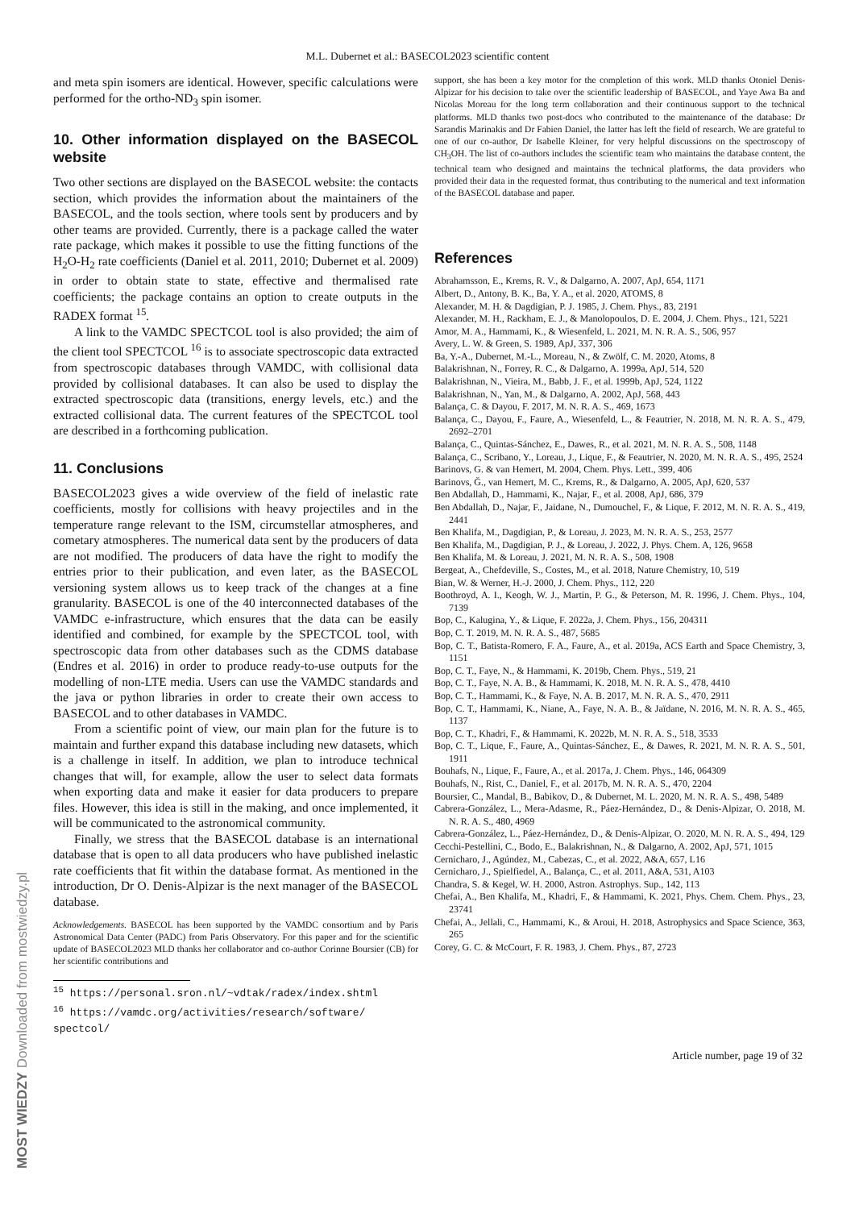M.L. Dubernet et al.: BASECOL2023 scientific content
and meta spin isomers are identical. However, specific calculations were performed for the ortho-ND<sub>3</sub> spin isomer.
10. Other information displayed on the BASECOL website
Two other sections are displayed on the BASECOL website: the contacts section, which provides the information about the maintainers of the BASECOL, and the tools section, where tools sent by producers and by other teams are provided. Currently, there is a package called the water rate package, which makes it possible to use the fitting functions of the H<sub>2</sub>O-H<sub>2</sub> rate coefficients (Daniel et al. 2011, 2010; Dubernet et al. 2009) in order to obtain state to state, effective and thermalised rate coefficients; the package contains an option to create outputs in the RADEX format <sup>15</sup>.
A link to the VAMDC SPECTCOL tool is also provided; the aim of the client tool SPECTCOL <sup>16</sup> is to associate spectroscopic data extracted from spectroscopic databases through VAMDC, with collisional data provided by collisional databases. It can also be used to display the extracted spectroscopic data (transitions, energy levels, etc.) and the extracted collisional data. The current features of the SPECTCOL tool are described in a forthcoming publication.
11. Conclusions
BASECOL2023 gives a wide overview of the field of inelastic rate coefficients, mostly for collisions with heavy projectiles and in the temperature range relevant to the ISM, circumstellar atmospheres, and cometary atmospheres. The numerical data sent by the producers of data are not modified. The producers of data have the right to modify the entries prior to their publication, and even later, as the BASECOL versioning system allows us to keep track of the changes at a fine granularity. BASECOL is one of the 40 interconnected databases of the VAMDC e-infrastructure, which ensures that the data can be easily identified and combined, for example by the SPECTCOL tool, with spectroscopic data from other databases such as the CDMS database (Endres et al. 2016) in order to produce ready-to-use outputs for the modelling of non-LTE media. Users can use the VAMDC standards and the java or python libraries in order to create their own access to BASECOL and to other databases in VAMDC.
From a scientific point of view, our main plan for the future is to maintain and further expand this database including new datasets, which is a challenge in itself. In addition, we plan to introduce technical changes that will, for example, allow the user to select data formats when exporting data and make it easier for data producers to prepare files. However, this idea is still in the making, and once implemented, it will be communicated to the astronomical community.
Finally, we stress that the BASECOL database is an international database that is open to all data producers who have published inelastic rate coefficients that fit within the database format. As mentioned in the introduction, Dr O. Denis-Alpizar is the next manager of the BASECOL database.
Acknowledgements. BASECOL has been supported by the VAMDC consortium and by Paris Astronomical Data Center (PADC) from Paris Observatory. For this paper and for the scientific update of BASECOL2023 MLD thanks her collaborator and co-author Corinne Boursier (CB) for her scientific contributions and
<sup>15</sup> https://personal.sron.nl/~vdtak/radex/index.shtml
<sup>16</sup> https://vamdc.org/activities/research/software/
spectcol/
support, she has been a key motor for the completion of this work. MLD thanks Otoniel Denis-Alpizar for his decision to take over the scientific leadership of BASECOL, and Yaye Awa Ba and Nicolas Moreau for the long term collaboration and their continuous support to the technical platforms. MLD thanks two post-docs who contributed to the maintenance of the database: Dr Sarandis Marinakis and Dr Fabien Daniel, the latter has left the field of research. We are grateful to one of our co-author, Dr Isabelle Kleiner, for very helpful discussions on the spectroscopy of CH<sub>3</sub>OH. The list of co-authors includes the scientific team who maintains the database content, the technical team who designed and maintains the technical platforms, the data providers who provided their data in the requested format, thus contributing to the numerical and text information of the BASECOL database and paper.
References
Abrahamsson, E., Krems, R. V., & Dalgarno, A. 2007, ApJ, 654, 1171
Albert, D., Antony, B. K., Ba, Y. A., et al. 2020, ATOMS, 8
Alexander, M. H. & Dagdigian, P. J. 1985, J. Chem. Phys., 83, 2191
Alexander, M. H., Rackham, E. J., & Manolopoulos, D. E. 2004, J. Chem. Phys., 121, 5221
Amor, M. A., Hammami, K., & Wiesenfeld, L. 2021, M. N. R. A. S., 506, 957
Avery, L. W. & Green, S. 1989, ApJ, 337, 306
Ba, Y.-A., Dubernet, M.-L., Moreau, N., & Zwölf, C. M. 2020, Atoms, 8
Balakrishnan, N., Forrey, R. C., & Dalgarno, A. 1999a, ApJ, 514, 520
Balakrishnan, N., Vieira, M., Babb, J. F., et al. 1999b, ApJ, 524, 1122
Balakrishnan, N., Yan, M., & Dalgarno, A. 2002, ApJ, 568, 443
Balança, C. & Dayou, F. 2017, M. N. R. A. S., 469, 1673
Balança, C., Dayou, F., Faure, A., Wiesenfeld, L., & Feautrier, N. 2018, M. N. R. A. S., 479, 2692–2701
Balança, C., Quintas-Sánchez, E., Dawes, R., et al. 2021, M. N. R. A. S., 508, 1148
Balança, C., Scribano, Y., Loreau, J., Lique, F., & Feautrier, N. 2020, M. N. R. A. S., 495, 2524
Barinovs, G. & van Hemert, M. 2004, Chem. Phys. Lett., 399, 406
Barinovs, Ğ., van Hemert, M. C., Krems, R., & Dalgarno, A. 2005, ApJ, 620, 537
Ben Abdallah, D., Hammami, K., Najar, F., et al. 2008, ApJ, 686, 379
Ben Abdallah, D., Najar, F., Jaidane, N., Dumouchel, F., & Lique, F. 2012, M. N. R. A. S., 419, 2441
Ben Khalifa, M., Dagdigian, P., & Loreau, J. 2023, M. N. R. A. S., 253, 2577
Ben Khalifa, M., Dagdigian, P. J., & Loreau, J. 2022, J. Phys. Chem. A, 126, 9658
Ben Khalifa, M. & Loreau, J. 2021, M. N. R. A. S., 508, 1908
Bergeat, A., Chefdeville, S., Costes, M., et al. 2018, Nature Chemistry, 10, 519
Bian, W. & Werner, H.-J. 2000, J. Chem. Phys., 112, 220
Boothroyd, A. I., Keogh, W. J., Martin, P. G., & Peterson, M. R. 1996, J. Chem. Phys., 104, 7139
Bop, C., Kalugina, Y., & Lique, F. 2022a, J. Chem. Phys., 156, 204311
Bop, C. T. 2019, M. N. R. A. S., 487, 5685
Bop, C. T., Batista-Romero, F. A., Faure, A., et al. 2019a, ACS Earth and Space Chemistry, 3, 1151
Bop, C. T., Faye, N., & Hammami, K. 2019b, Chem. Phys., 519, 21
Bop, C. T., Faye, N. A. B., & Hammami, K. 2018, M. N. R. A. S., 478, 4410
Bop, C. T., Hammami, K., & Faye, N. A. B. 2017, M. N. R. A. S., 470, 2911
Bop, C. T., Hammami, K., Niane, A., Faye, N. A. B., & Jaïdane, N. 2016, M. N. R. A. S., 465, 1137
Bop, C. T., Khadri, F., & Hammami, K. 2022b, M. N. R. A. S., 518, 3533
Bop, C. T., Lique, F., Faure, A., Quintas-Sánchez, E., & Dawes, R. 2021, M. N. R. A. S., 501, 1911
Bouhafs, N., Lique, F., Faure, A., et al. 2017a, J. Chem. Phys., 146, 064309
Bouhafs, N., Rist, C., Daniel, F., et al. 2017b, M. N. R. A. S., 470, 2204
Boursier, C., Mandal, B., Babikov, D., & Dubernet, M. L. 2020, M. N. R. A. S., 498, 5489
Cabrera-González, L., Mera-Adasme, R., Páez-Hernández, D., & Denis-Alpizar, O. 2018, M. N. R. A. S., 480, 4969
Cabrera-González, L., Páez-Hernández, D., & Denis-Alpizar, O. 2020, M. N. R. A. S., 494, 129
Cecchi-Pestellini, C., Bodo, E., Balakrishnan, N., & Dalgarno, A. 2002, ApJ, 571, 1015
Cernicharo, J., Agúndez, M., Cabezas, C., et al. 2022, A&A, 657, L16
Cernicharo, J., Spielfiedel, A., Balança, C., et al. 2011, A&A, 531, A103
Chandra, S. & Kegel, W. H. 2000, Astron. Astrophys. Sup., 142, 113
Chefai, A., Ben Khalifa, M., Khadri, F., & Hammami, K. 2021, Phys. Chem. Chem. Phys., 23, 23741
Chefai, A., Jellali, C., Hammami, K., & Aroui, H. 2018, Astrophysics and Space Science, 363, 265
Corey, G. C. & McCourt, F. R. 1983, J. Chem. Phys., 87, 2723
Article number, page 19 of 32
MOST WIEDZY Downloaded from mostwiedzy.pl